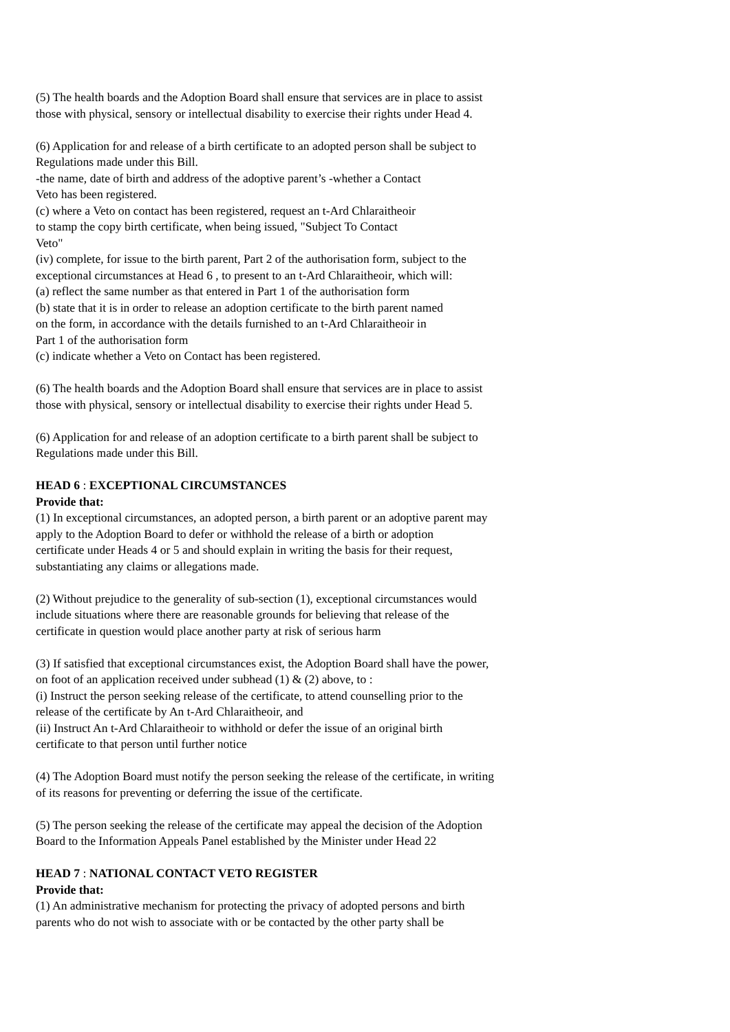(5) The health boards and the Adoption Board shall ensure that services are in place to assist
those with physical, sensory or intellectual disability to exercise their rights under Head 4.
(6) Application for and release of a birth certificate to an adopted person shall be subject to
Regulations made under this Bill.
-the name, date of birth and address of the adoptive parent’s -whether a Contact
Veto has been registered.
(c) where a Veto on contact has been registered, request an t-Ard Chlaraitheoir
to stamp the copy birth certificate, when being issued, "Subject To Contact
Veto"
(iv) complete, for issue to the birth parent, Part 2 of the authorisation form, subject to the
exceptional circumstances at Head 6 , to present to an t-Ard Chlaraitheoir, which will:
(a) reflect the same number as that entered in Part 1 of the authorisation form
(b) state that it is in order to release an adoption certificate to the birth parent named
on the form, in accordance with the details furnished to an t-Ard Chlaraitheoir in
Part 1 of the authorisation form
(c) indicate whether a Veto on Contact has been registered.
(6) The health boards and the Adoption Board shall ensure that services are in place to assist
those with physical, sensory or intellectual disability to exercise their rights under Head 5.
(6) Application for and release of an adoption certificate to a birth parent shall be subject to
Regulations made under this Bill.
HEAD 6 : EXCEPTIONAL CIRCUMSTANCES
Provide that:
(1) In exceptional circumstances, an adopted person, a birth parent or an adoptive parent may
apply to the Adoption Board to defer or withhold the release of a birth or adoption
certificate under Heads 4 or 5 and should explain in writing the basis for their request,
substantiating any claims or allegations made.
(2) Without prejudice to the generality of sub-section (1), exceptional circumstances would
include situations where there are reasonable grounds for believing that release of the
certificate in question would place another party at risk of serious harm
(3) If satisfied that exceptional circumstances exist, the Adoption Board shall have the power,
on foot of an application received under subhead (1) & (2) above, to :
(i) Instruct the person seeking release of the certificate, to attend counselling prior to the
release of the certificate by An t-Ard Chlaraitheoir, and
(ii) Instruct An t-Ard Chlaraitheoir to withhold or defer the issue of an original birth
certificate to that person until further notice
(4) The Adoption Board must notify the person seeking the release of the certificate, in writing
of its reasons for preventing or deferring the issue of the certificate.
(5) The person seeking the release of the certificate may appeal the decision of the Adoption
Board to the Information Appeals Panel established by the Minister under Head 22
HEAD 7 : NATIONAL CONTACT VETO REGISTER
Provide that:
(1) An administrative mechanism for protecting the privacy of adopted persons and birth
parents who do not wish to associate with or be contacted by the other party shall be